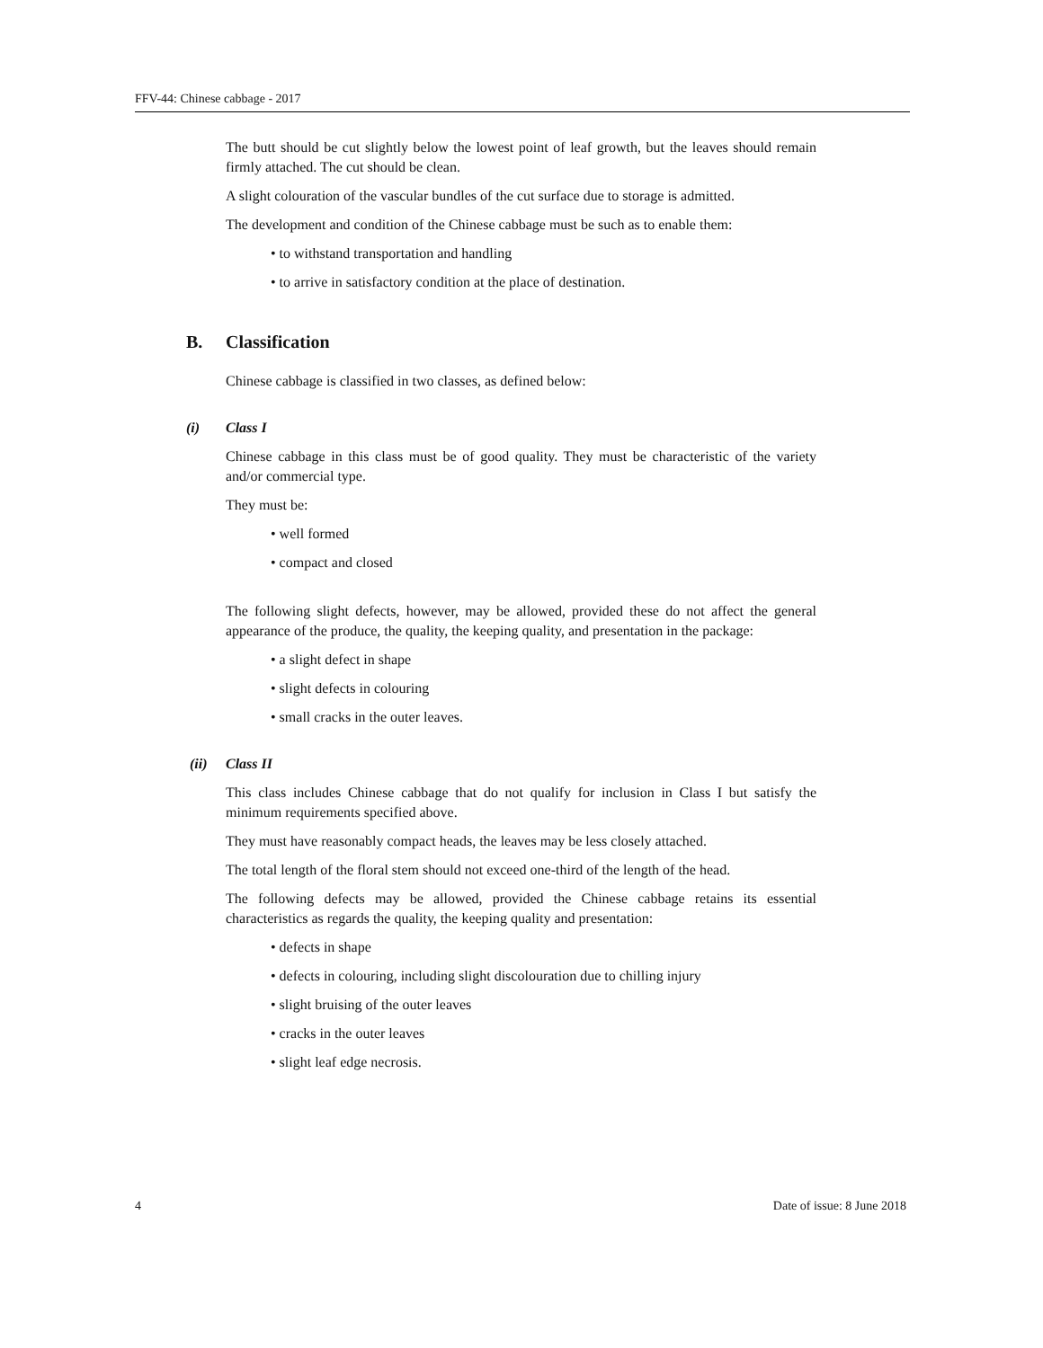FFV-44: Chinese cabbage - 2017
The butt should be cut slightly below the lowest point of leaf growth, but the leaves should remain firmly attached. The cut should be clean.
A slight colouration of the vascular bundles of the cut surface due to storage is admitted.
The development and condition of the Chinese cabbage must be such as to enable them:
• to withstand transportation and handling
• to arrive in satisfactory condition at the place of destination.
B. Classification
Chinese cabbage is classified in two classes, as defined below:
(i) Class I
Chinese cabbage in this class must be of good quality. They must be characteristic of the variety and/or commercial type.
They must be:
• well formed
• compact and closed
The following slight defects, however, may be allowed, provided these do not affect the general appearance of the produce, the quality, the keeping quality, and presentation in the package:
• a slight defect in shape
• slight defects in colouring
• small cracks in the outer leaves.
(ii) Class II
This class includes Chinese cabbage that do not qualify for inclusion in Class I but satisfy the minimum requirements specified above.
They must have reasonably compact heads, the leaves may be less closely attached.
The total length of the floral stem should not exceed one-third of the length of the head.
The following defects may be allowed, provided the Chinese cabbage retains its essential characteristics as regards the quality, the keeping quality and presentation:
• defects in shape
• defects in colouring, including slight discolouration due to chilling injury
• slight bruising of the outer leaves
• cracks in the outer leaves
• slight leaf edge necrosis.
4 Date of issue: 8 June 2018